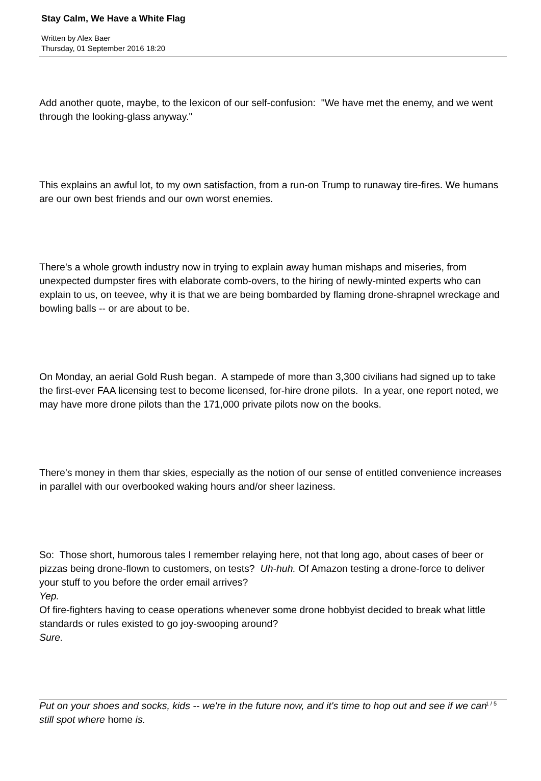Stay Calm, We Have a White Flag
Written by Alex Baer
Thursday, 01 September 2016 18:20
Add another quote, maybe, to the lexicon of our self-confusion: "We have met the enemy, and we went through the looking-glass anyway."
This explains an awful lot, to my own satisfaction, from a run-on Trump to runaway tire-fires. We humans are our own best friends and our own worst enemies.
There's a whole growth industry now in trying to explain away human mishaps and miseries, from unexpected dumpster fires with elaborate comb-overs, to the hiring of newly-minted experts who can explain to us, on teevee, why it is that we are being bombarded by flaming drone-shrapnel wreckage and bowling balls -- or are about to be.
On Monday, an aerial Gold Rush began. A stampede of more than 3,300 civilians had signed up to take the first-ever FAA licensing test to become licensed, for-hire drone pilots. In a year, one report noted, we may have more drone pilots than the 171,000 private pilots now on the books.
There's money in them thar skies, especially as the notion of our sense of entitled convenience increases in parallel with our overbooked waking hours and/or sheer laziness.
So: Those short, humorous tales I remember relaying here, not that long ago, about cases of beer or pizzas being drone-flown to customers, on tests? Uh-huh. Of Amazon testing a drone-force to deliver your stuff to you before the order email arrives?
Yep.
Of fire-fighters having to cease operations whenever some drone hobbyist decided to break what little standards or rules existed to go joy-swooping around?
Sure.
Put on your shoes and socks, kids -- we're in the future now, and it's time to hop out and see if we can still spot where home is.
1 / 5